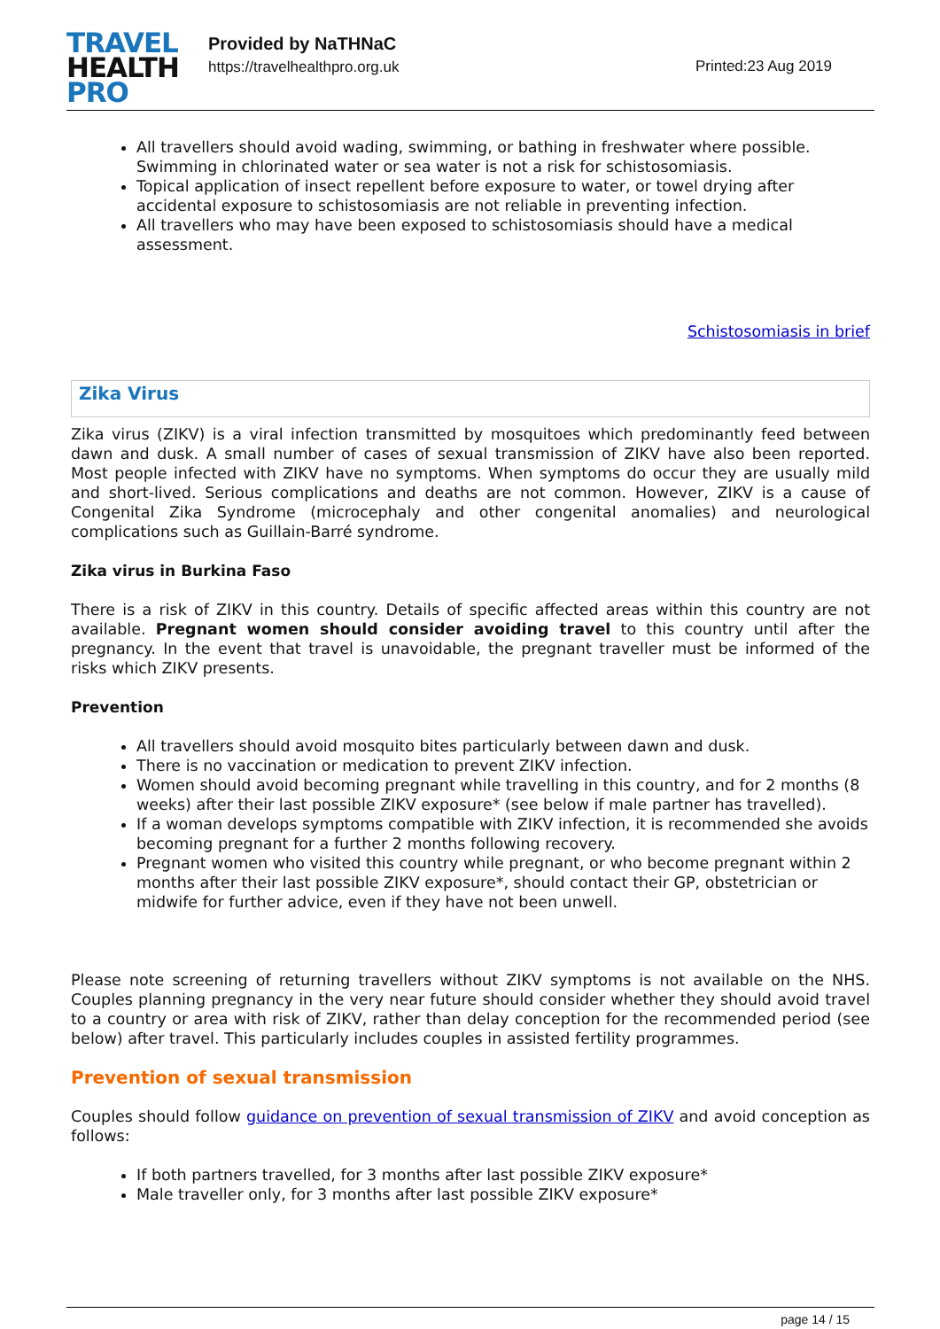TRAVEL
HEALTH
PRO
Provided by NaTHNaC
https://travelhealthpro.org.uk
Printed:23 Aug 2019
All travellers should avoid wading, swimming, or bathing in freshwater where possible. Swimming in chlorinated water or sea water is not a risk for schistosomiasis.
Topical application of insect repellent before exposure to water, or towel drying after accidental exposure to schistosomiasis are not reliable in preventing infection.
All travellers who may have been exposed to schistosomiasis should have a medical assessment.
Schistosomiasis in brief
Zika Virus
Zika virus (ZIKV) is a viral infection transmitted by mosquitoes which predominantly feed between dawn and dusk. A small number of cases of sexual transmission of ZIKV have also been reported. Most people infected with ZIKV have no symptoms. When symptoms do occur they are usually mild and short-lived. Serious complications and deaths are not common. However, ZIKV is a cause of Congenital Zika Syndrome (microcephaly and other congenital anomalies) and neurological complications such as Guillain-Barré syndrome.
Zika virus in Burkina Faso
There is a risk of ZIKV in this country. Details of specific affected areas within this country are not available. Pregnant women should consider avoiding travel to this country until after the pregnancy. In the event that travel is unavoidable, the pregnant traveller must be informed of the risks which ZIKV presents.
Prevention
All travellers should avoid mosquito bites particularly between dawn and dusk.
There is no vaccination or medication to prevent ZIKV infection.
Women should avoid becoming pregnant while travelling in this country, and for 2 months (8 weeks) after their last possible ZIKV exposure* (see below if male partner has travelled).
If a woman develops symptoms compatible with ZIKV infection, it is recommended she avoids becoming pregnant for a further 2 months following recovery.
Pregnant women who visited this country while pregnant, or who become pregnant within 2 months after their last possible ZIKV exposure*, should contact their GP, obstetrician or midwife for further advice, even if they have not been unwell.
Please note screening of returning travellers without ZIKV symptoms is not available on the NHS. Couples planning pregnancy in the very near future should consider whether they should avoid travel to a country or area with risk of ZIKV, rather than delay conception for the recommended period (see below) after travel. This particularly includes couples in assisted fertility programmes.
Prevention of sexual transmission
Couples should follow guidance on prevention of sexual transmission of ZIKV and avoid conception as follows:
If both partners travelled, for 3 months after last possible ZIKV exposure*
Male traveller only, for 3 months after last possible ZIKV exposure*
page 14 / 15